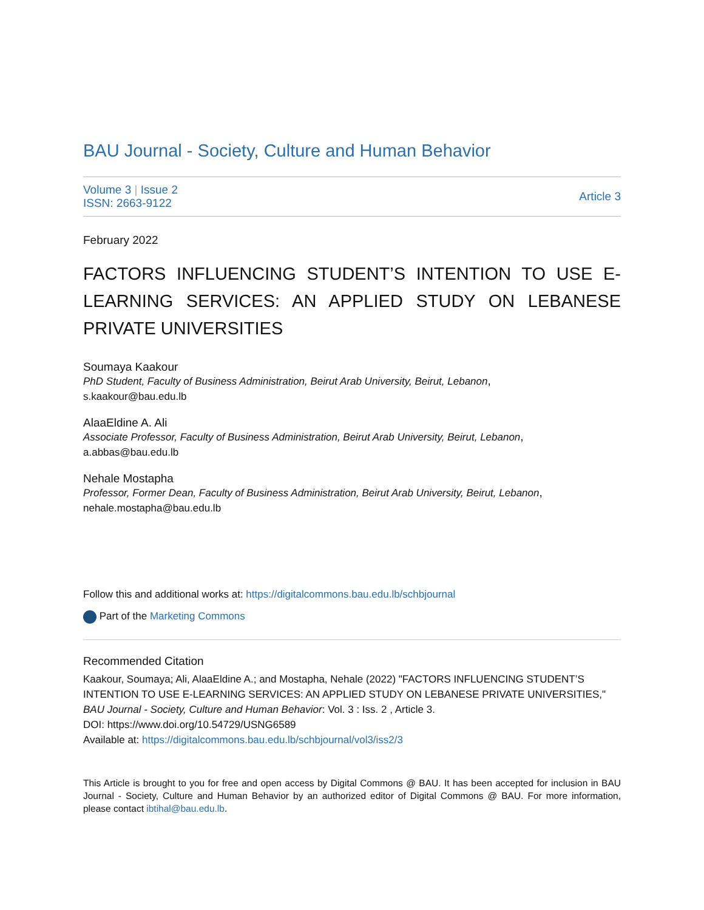BAU Journal - Society, Culture and Human Behavior
Volume 3 | Issue 2
ISSN: 2663-9122
Article 3
February 2022
FACTORS INFLUENCING STUDENT’S INTENTION TO USE E-LEARNING SERVICES: AN APPLIED STUDY ON LEBANESE PRIVATE UNIVERSITIES
Soumaya Kaakour
PhD Student, Faculty of Business Administration, Beirut Arab University, Beirut, Lebanon,
s.kaakour@bau.edu.lb
AlaaEldine A. Ali
Associate Professor, Faculty of Business Administration, Beirut Arab University, Beirut, Lebanon,
a.abbas@bau.edu.lb
Nehale Mostapha
Professor, Former Dean, Faculty of Business Administration, Beirut Arab University, Beirut, Lebanon,
nehale.mostapha@bau.edu.lb
Follow this and additional works at: https://digitalcommons.bau.edu.lb/schbjournal
Part of the Marketing Commons
Recommended Citation
Kaakour, Soumaya; Ali, AlaaEldine A.; and Mostapha, Nehale (2022) "FACTORS INFLUENCING STUDENT’S INTENTION TO USE E-LEARNING SERVICES: AN APPLIED STUDY ON LEBANESE PRIVATE UNIVERSITIES," BAU Journal - Society, Culture and Human Behavior: Vol. 3 : Iss. 2 , Article 3.
DOI: https://www.doi.org/10.54729/USNG6589
Available at: https://digitalcommons.bau.edu.lb/schbjournal/vol3/iss2/3
This Article is brought to you for free and open access by Digital Commons @ BAU. It has been accepted for inclusion in BAU Journal - Society, Culture and Human Behavior by an authorized editor of Digital Commons @ BAU. For more information, please contact ibtihal@bau.edu.lb.